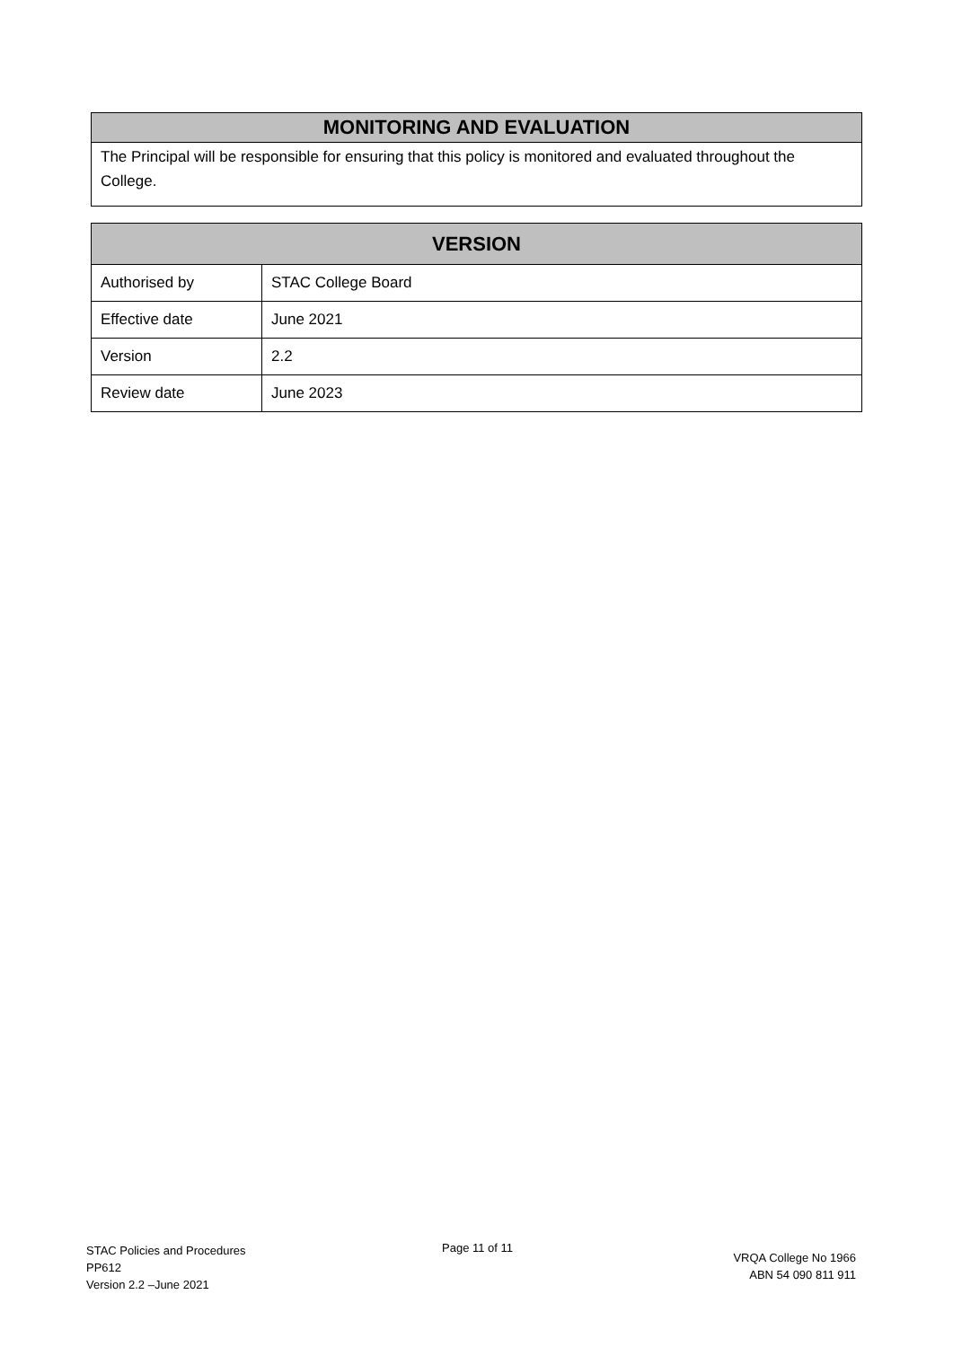MONITORING AND EVALUATION
The Principal will be responsible for ensuring that this policy is monitored and evaluated throughout the College.
| VERSION | |
| --- | --- |
| Authorised by | STAC College Board |
| Effective date | June 2021 |
| Version | 2.2 |
| Review date | June 2023 |
STAC Policies and Procedures
PP612
Version 2.2 –June 2021
Page 11 of 11
VRQA College No 1966
ABN 54 090 811 911